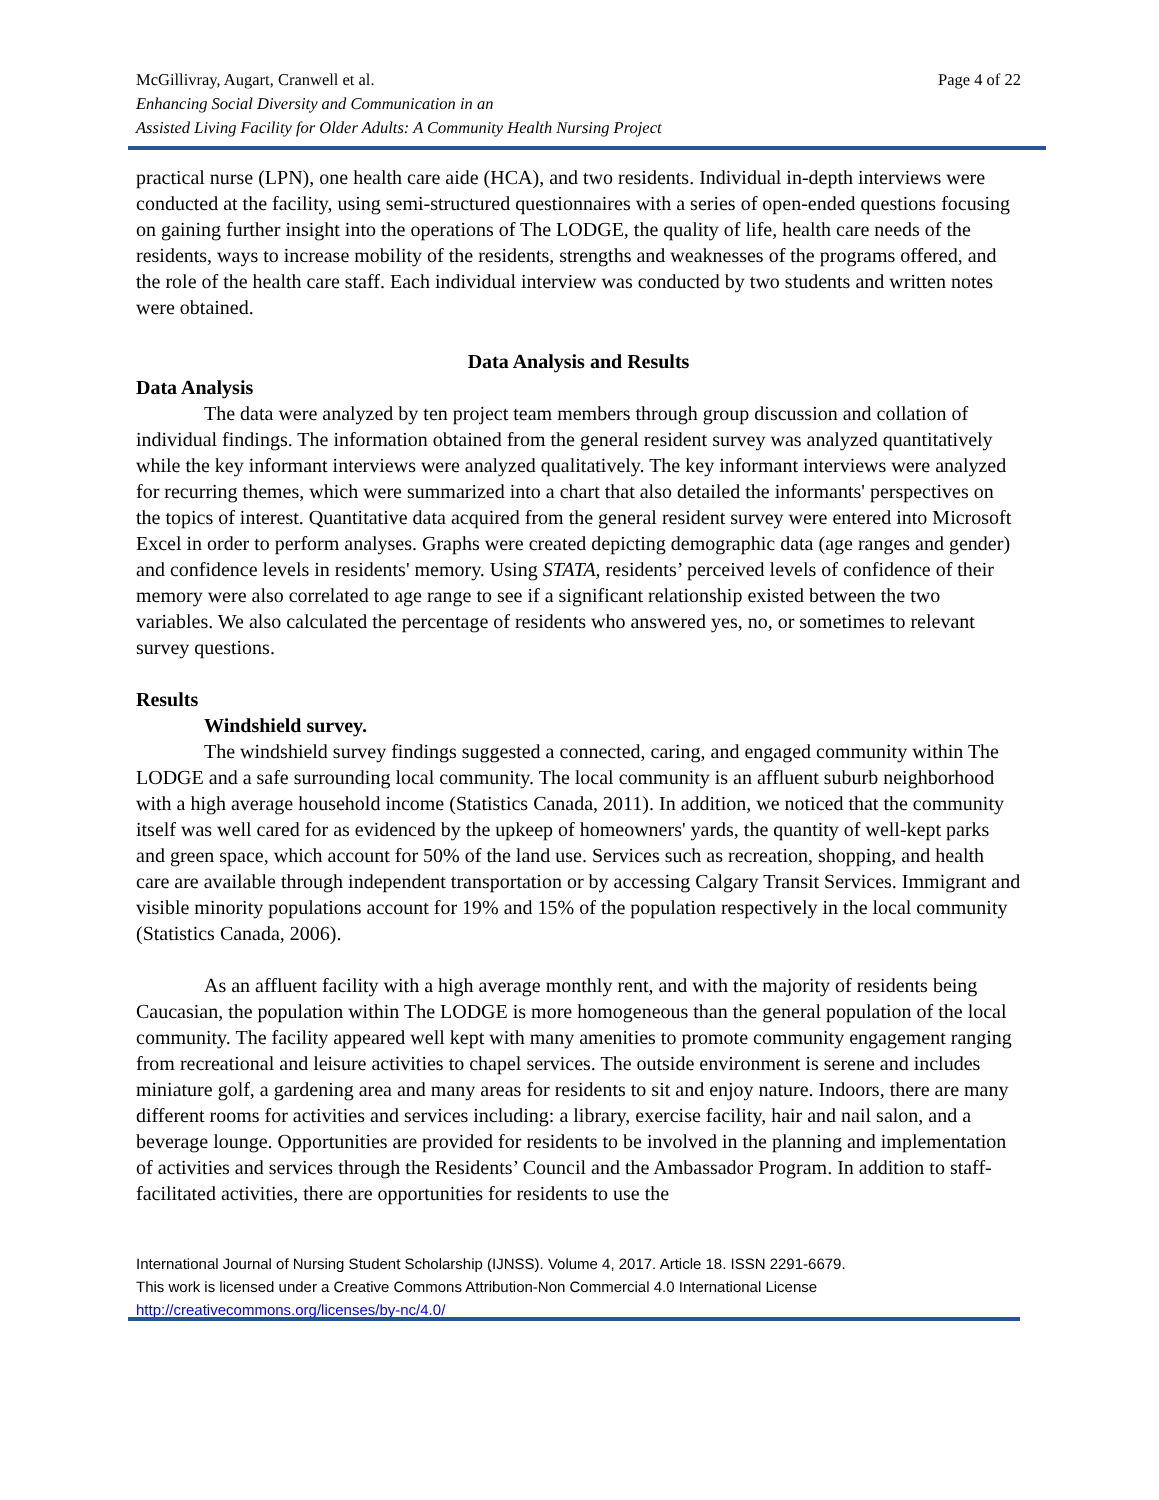McGillivray, Augart, Cranwell et al.
Enhancing Social Diversity and Communication in an
Assisted Living Facility for Older Adults: A Community Health Nursing Project
Page 4 of 22
practical nurse (LPN), one health care aide (HCA), and two residents. Individual in-depth interviews were conducted at the facility, using semi-structured questionnaires with a series of open-ended questions focusing on gaining further insight into the operations of The LODGE, the quality of life, health care needs of the residents, ways to increase mobility of the residents, strengths and weaknesses of the programs offered, and the role of the health care staff. Each individual interview was conducted by two students and written notes were obtained.
Data Analysis and Results
Data Analysis
The data were analyzed by ten project team members through group discussion and collation of individual findings. The information obtained from the general resident survey was analyzed quantitatively while the key informant interviews were analyzed qualitatively. The key informant interviews were analyzed for recurring themes, which were summarized into a chart that also detailed the informants' perspectives on the topics of interest. Quantitative data acquired from the general resident survey were entered into Microsoft Excel in order to perform analyses. Graphs were created depicting demographic data (age ranges and gender) and confidence levels in residents' memory. Using STATA, residents’ perceived levels of confidence of their memory were also correlated to age range to see if a significant relationship existed between the two variables. We also calculated the percentage of residents who answered yes, no, or sometimes to relevant survey questions.
Results
Windshield survey.
The windshield survey findings suggested a connected, caring, and engaged community within The LODGE and a safe surrounding local community. The local community is an affluent suburb neighborhood with a high average household income (Statistics Canada, 2011). In addition, we noticed that the community itself was well cared for as evidenced by the upkeep of homeowners' yards, the quantity of well-kept parks and green space, which account for 50% of the land use. Services such as recreation, shopping, and health care are available through independent transportation or by accessing Calgary Transit Services. Immigrant and visible minority populations account for 19% and 15% of the population respectively in the local community (Statistics Canada, 2006).
As an affluent facility with a high average monthly rent, and with the majority of residents being Caucasian, the population within The LODGE is more homogeneous than the general population of the local community. The facility appeared well kept with many amenities to promote community engagement ranging from recreational and leisure activities to chapel services. The outside environment is serene and includes miniature golf, a gardening area and many areas for residents to sit and enjoy nature. Indoors, there are many different rooms for activities and services including: a library, exercise facility, hair and nail salon, and a beverage lounge. Opportunities are provided for residents to be involved in the planning and implementation of activities and services through the Residents’ Council and the Ambassador Program. In addition to staff-facilitated activities, there are opportunities for residents to use the
International Journal of Nursing Student Scholarship (IJNSS). Volume 4, 2017. Article 18. ISSN 2291-6679.
This work is licensed under a Creative Commons Attribution-Non Commercial 4.0 International License
http://creativecommons.org/licenses/by-nc/4.0/